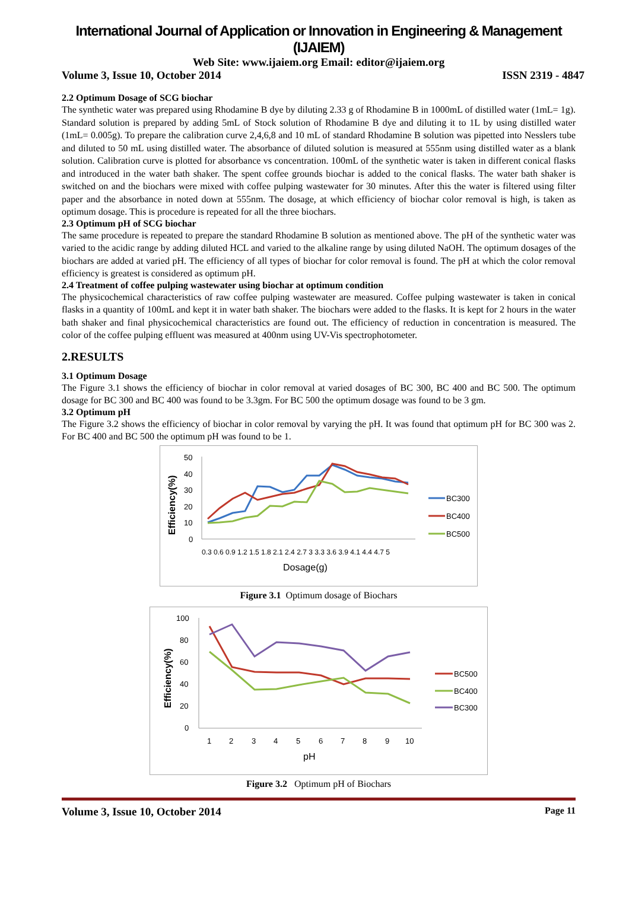International Journal of Application or Innovation in Engineering & Management (IJAIEM)
Web Site: www.ijaiem.org Email: editor@ijaiem.org
Volume 3, Issue 10, October 2014 ISSN 2319 - 4847
2.2 Optimum Dosage of SCG biochar
The synthetic water was prepared using Rhodamine B dye by diluting 2.33 g of Rhodamine B in 1000mL of distilled water (1mL= 1g). Standard solution is prepared by adding 5mL of Stock solution of Rhodamine B dye and diluting it to 1L by using distilled water (1mL= 0.005g). To prepare the calibration curve 2,4,6,8 and 10 mL of standard Rhodamine B solution was pipetted into Nesslers tube and diluted to 50 mL using distilled water. The absorbance of diluted solution is measured at 555nm using distilled water as a blank solution. Calibration curve is plotted for absorbance vs concentration. 100mL of the synthetic water is taken in different conical flasks and introduced in the water bath shaker. The spent coffee grounds biochar is added to the conical flasks. The water bath shaker is switched on and the biochars were mixed with coffee pulping wastewater for 30 minutes. After this the water is filtered using filter paper and the absorbance in noted down at 555nm. The dosage, at which efficiency of biochar color removal is high, is taken as optimum dosage. This is procedure is repeated for all the three biochars.
2.3 Optimum pH of SCG biochar
The same procedure is repeated to prepare the standard Rhodamine B solution as mentioned above. The pH of the synthetic water was varied to the acidic range by adding diluted HCL and varied to the alkaline range by using diluted NaOH. The optimum dosages of the biochars are added at varied pH. The efficiency of all types of biochar for color removal is found. The pH at which the color removal efficiency is greatest is considered as optimum pH.
2.4 Treatment of coffee pulping wastewater using biochar at optimum condition
The physicochemical characteristics of raw coffee pulping wastewater are measured. Coffee pulping wastewater is taken in conical flasks in a quantity of 100mL and kept it in water bath shaker. The biochars were added to the flasks. It is kept for 2 hours in the water bath shaker and final physicochemical characteristics are found out. The efficiency of reduction in concentration is measured. The color of the coffee pulping effluent was measured at 400nm using UV-Vis spectrophotometer.
2.RESULTS
3.1 Optimum Dosage
The Figure 3.1 shows the efficiency of biochar in color removal at varied dosages of BC 300, BC 400 and BC 500. The optimum dosage for BC 300 and BC 400 was found to be 3.3gm. For BC 500 the optimum dosage was found to be 3 gm.
3.2 Optimum pH
The Figure 3.2 shows the efficiency of biochar in color removal by varying the pH. It was found that optimum pH for BC 300 was 2. For BC 400 and BC 500 the optimum pH was found to be 1.
50
40
30
20
10
0
Efficiency(%)
0.3 0.6 0.9 1.2 1.5 1.8 2.1 2.4 2.7 3 3.3 3.6 3.9 4.1 4.4 4.7 5
Dosage(g)
BC300
BC400
BC500
Figure 3.1 Optimum dosage of Biochars
100
80
60
40
20
0
Efficiency(%)
1
2
3
4
5
6
7
8
9
10
pH
BC500
BC400
BC300
Figure 3.2 Optimum pH of Biochars
Volume 3, Issue 10, October 2014 Page 11